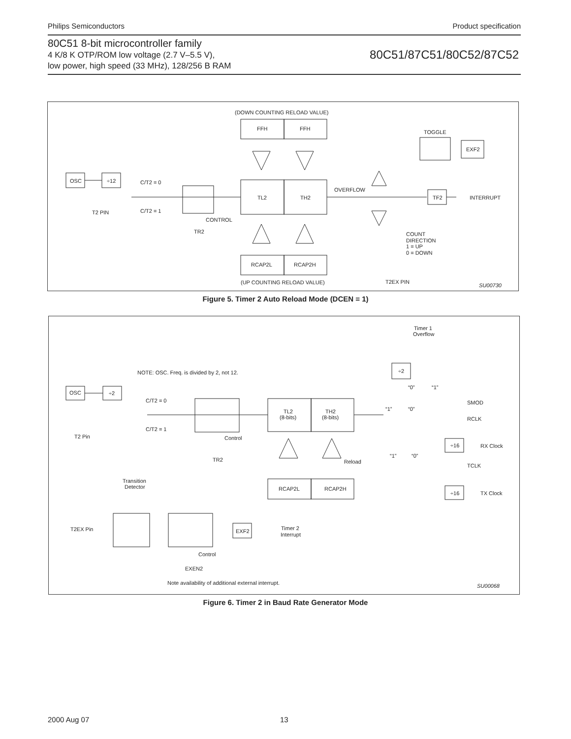Philips Semiconductors Product specification
80C51 8-bit microcontroller family
4 K/8 K OTP/ROM low voltage (2.7 V–5.5 V),
low power, high speed (33 MHz), 128/256 B RAM
80C51/87C51/80C52/87C52
(DOWN COUNTING RELOAD VALUE)
FFH
FFH
OSC
÷12
C/T2 = 0
C/T2 = 1
T2 PIN
CONTROL
TR2
TL2
TH2
OVERFLOW
TOGGLE
EXF2
TF2
INTERRUPT
RCAP2L
RCAP2H
(UP COUNTING RELOAD VALUE)
COUNT
DIRECTION
1 = UP
0 = DOWN
T2EX PIN
SU00730
Figure 5. Timer 2 Auto Reload Mode (DCEN = 1)
Timer 1
Overflow
÷2
“0”
“1”
NOTE: OSC. Freq. is divided by 2, not 12.
OSC
÷2
C/T2 = 0
C/T2 = 1
T2 Pin
Control
TR2
TL2
(8-bits)
TH2
(8-bits)
Reload
RCAP2L
RCAP2H
“1”
“0”
SMOD
RCLK
÷16
RX Clock
“1”
“0”
TCLK
÷16
TX Clock
Transition
Detector
T2EX Pin
EXF2
Timer 2
Interrupt
Control
EXEN2
Note availability of additional external interrupt.
SU00068
Figure 6. Timer 2 in Baud Rate Generator Mode
2000 Aug 07 13